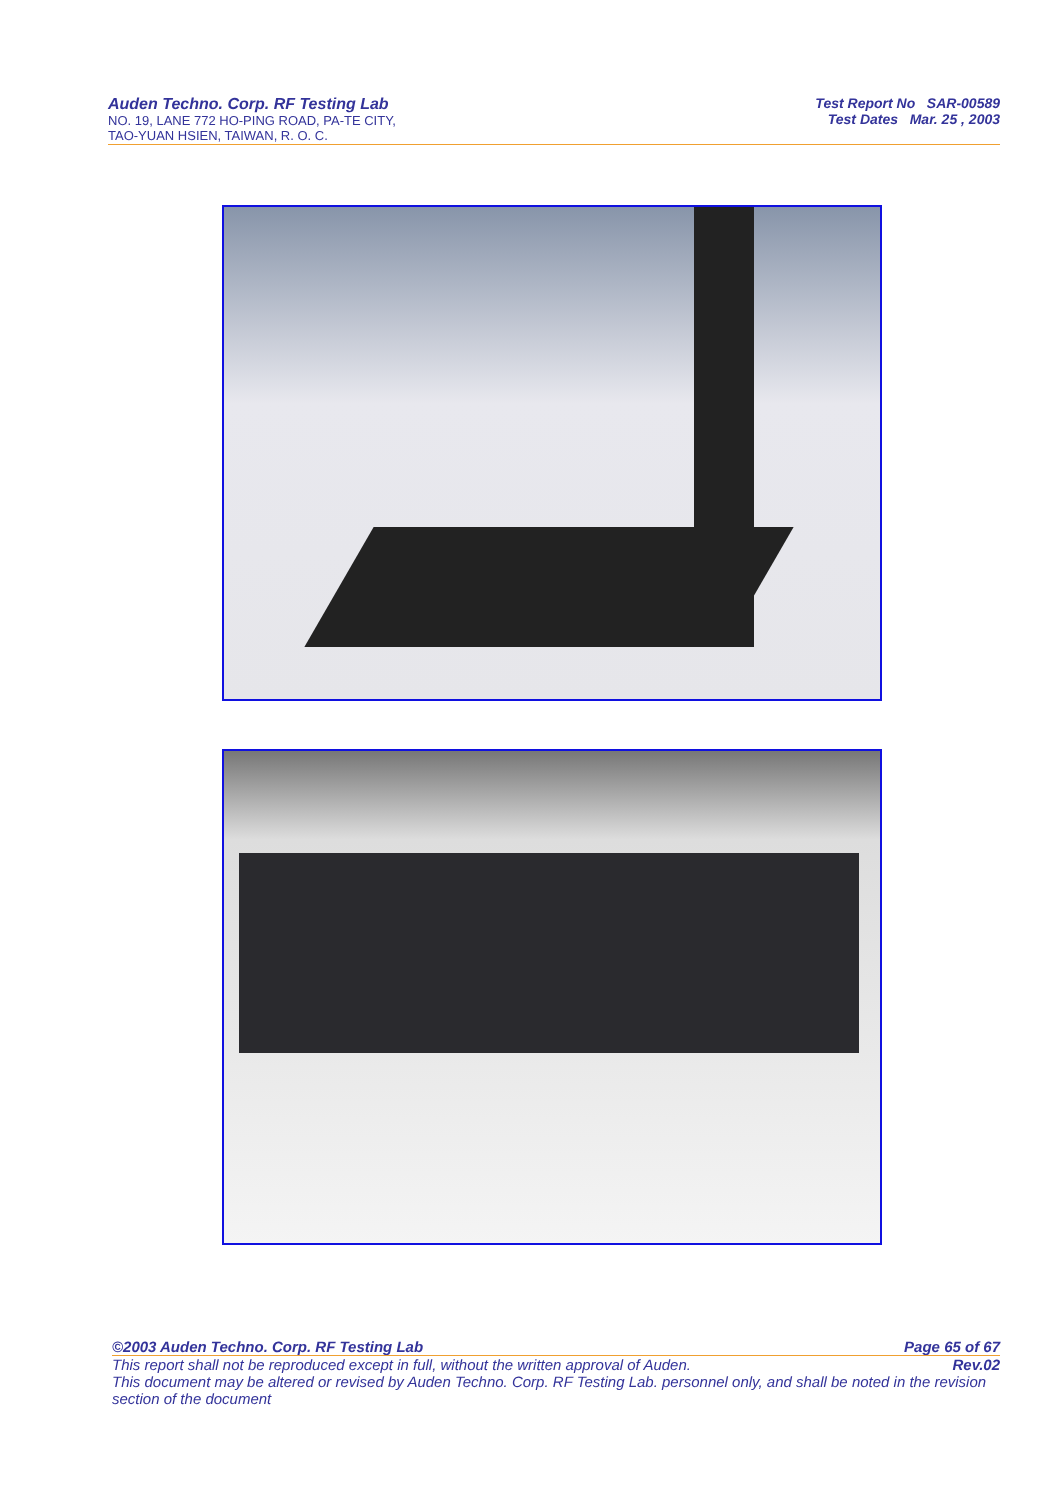Auden Techno. Corp. RF Testing Lab
NO. 19, LANE 772 HO-PING ROAD, PA-TE CITY,
TAO-YUAN HSIEN, TAIWAN, R. O. C.
Test Report No SAR-00589
Test Dates Mar. 25 , 2003
©2003 Auden Techno. Corp. RF Testing Lab Page 65 of 67
This report shall not be reproduced except in full, without the written approval of Auden. Rev.02
This document may be altered or revised by Auden Techno. Corp. RF Testing Lab. personnel only, and shall be noted in the revision section of the document